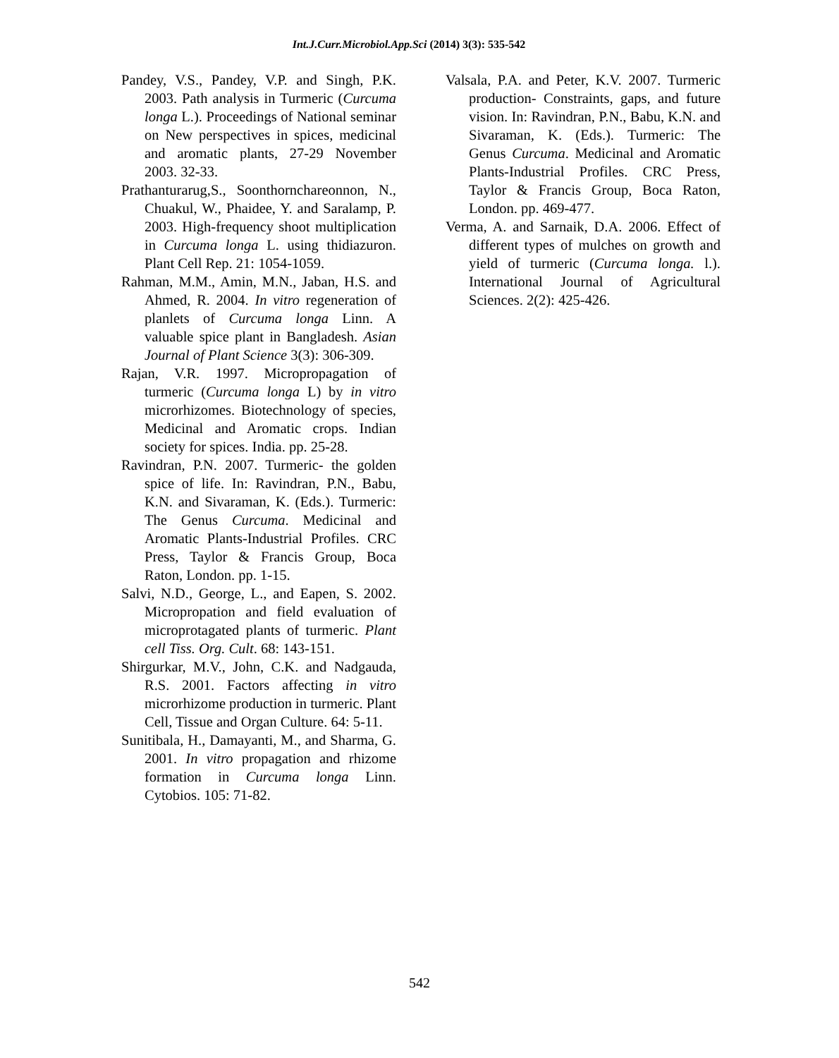Int.J.Curr.Microbiol.App.Sci (2014) 3(3): 535-542
Pandey, V.S., Pandey, V.P. and Singh, P.K. 2003. Path analysis in Turmeric (Curcuma longa L.). Proceedings of National seminar on New perspectives in spices, medicinal and aromatic plants, 27-29 November 2003. 32-33.
Prathanturarug,S., Soonthornchareonnon, N., Chuakul, W., Phaidee, Y. and Saralamp, P. 2003. High-frequency shoot multiplication in Curcuma longa L. using thidiazuron. Plant Cell Rep. 21: 1054-1059.
Rahman, M.M., Amin, M.N., Jaban, H.S. and Ahmed, R. 2004. In vitro regeneration of planlets of Curcuma longa Linn. A valuable spice plant in Bangladesh. Asian Journal of Plant Science 3(3): 306-309.
Rajan, V.R. 1997. Micropropagation of turmeric (Curcuma longa L) by in vitro microrhizomes. Biotechnology of species, Medicinal and Aromatic crops. Indian society for spices. India. pp. 25-28.
Ravindran, P.N. 2007. Turmeric- the golden spice of life. In: Ravindran, P.N., Babu, K.N. and Sivaraman, K. (Eds.). Turmeric: The Genus Curcuma. Medicinal and Aromatic Plants-Industrial Profiles. CRC Press, Taylor & Francis Group, Boca Raton, London. pp. 1-15.
Salvi, N.D., George, L., and Eapen, S. 2002. Micropropation and field evaluation of microprotagated plants of turmeric. Plant cell Tiss. Org. Cult. 68: 143-151.
Shirgurkar, M.V., John, C.K. and Nadgauda, R.S. 2001. Factors affecting in vitro microrhizome production in turmeric. Plant Cell, Tissue and Organ Culture. 64: 5-11.
Sunitibala, H., Damayanti, M., and Sharma, G. 2001. In vitro propagation and rhizome formation in Curcuma longa Linn. Cytobios. 105: 71-82.
Valsala, P.A. and Peter, K.V. 2007. Turmeric production- Constraints, gaps, and future vision. In: Ravindran, P.N., Babu, K.N. and Sivaraman, K. (Eds.). Turmeric: The Genus Curcuma. Medicinal and Aromatic Plants-Industrial Profiles. CRC Press, Taylor & Francis Group, Boca Raton, London. pp. 469-477.
Verma, A. and Sarnaik, D.A. 2006. Effect of different types of mulches on growth and yield of turmeric (Curcuma longa. l.). International Journal of Agricultural Sciences. 2(2): 425-426.
542